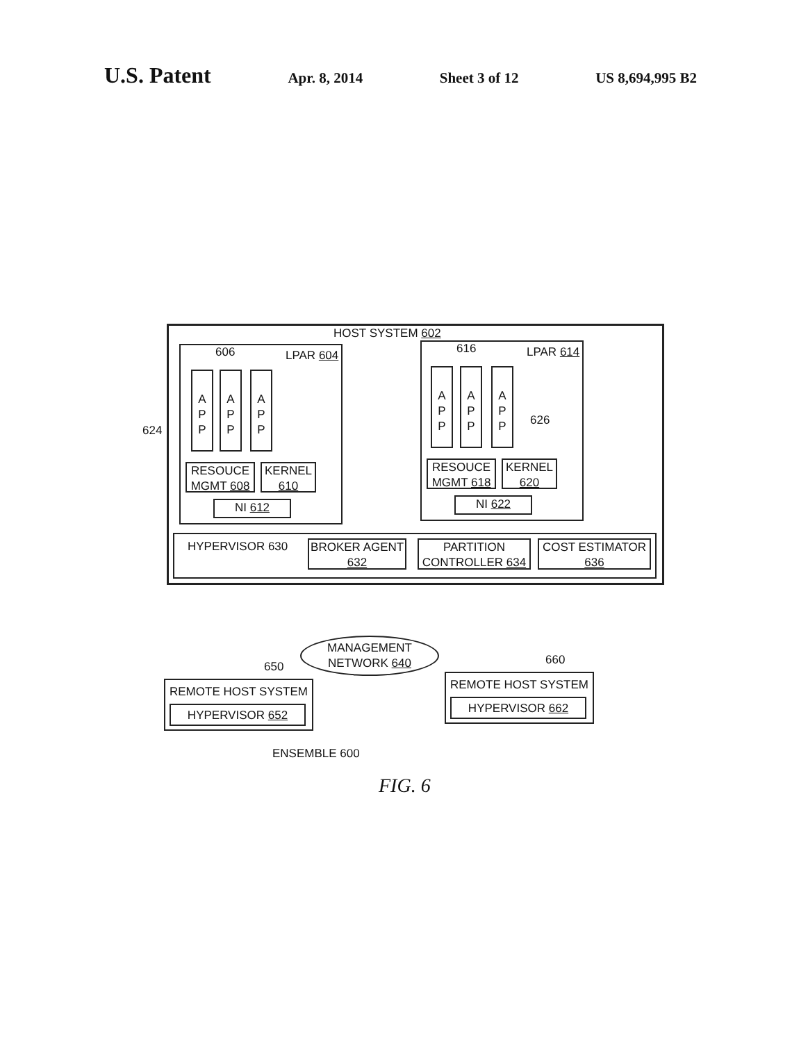U.S. Patent
Apr. 8, 2014 Sheet 3 of 12 US 8,694,995 B2
HOST SYSTEM 602
606 LPAR 604
A
P
P
A
P
P
A
P
P
624
RESOUCE MGMT 608
KERNEL 610
NI 612
616 LPAR 614
A
P
P
A
P
P
A
P
P
626
RESOUCE MGMT 618
KERNEL 620
NI 622
HYPERVISOR 630
BROKER AGENT 632
PARTITION CONTROLLER 634
COST ESTIMATOR 636
MANAGEMENT NETWORK 640
650
REMOTE HOST SYSTEM
HYPERVISOR 652
660
REMOTE HOST SYSTEM
HYPERVISOR 662
ENSEMBLE 600
FIG. 6